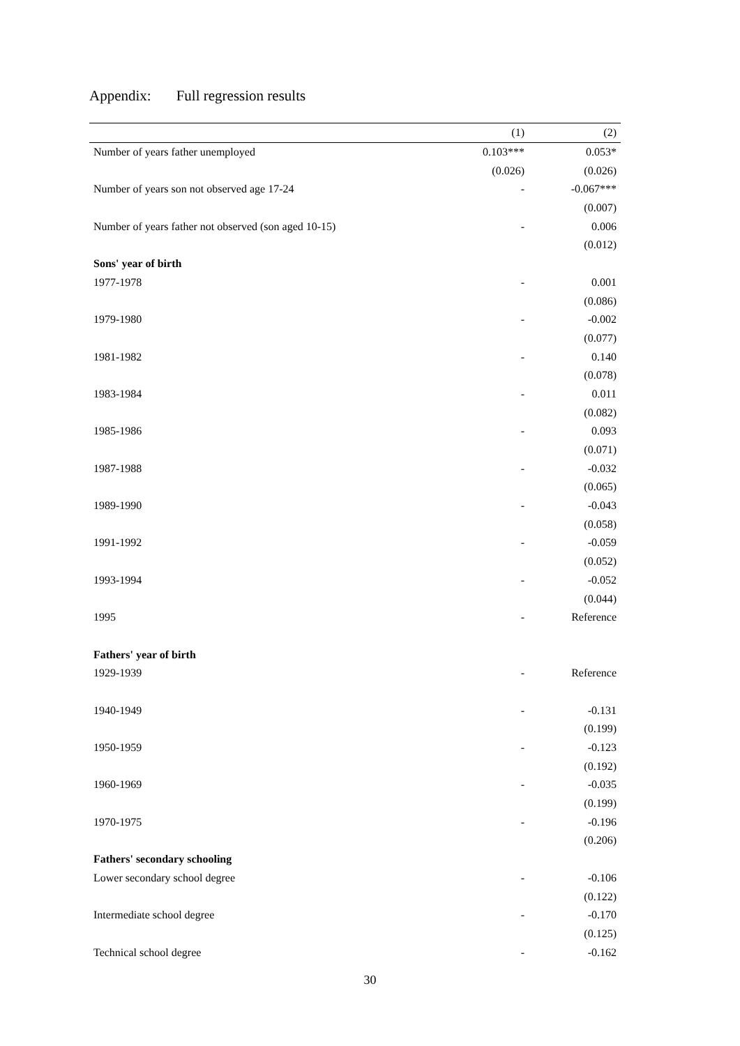Appendix: Full regression results
| | (1) | (2) |
| --- | --- | --- |
| Number of years father unemployed | 0.103*** | 0.053* |
| | (0.026) | (0.026) |
| Number of years son not observed age 17-24 | - | -0.067*** |
| | | (0.007) |
| Number of years father not observed (son aged 10-15) | - | 0.006 |
| | | (0.012) |
| Sons' year of birth | | |
| 1977-1978 | - | 0.001 |
| | | (0.086) |
| 1979-1980 | - | -0.002 |
| | | (0.077) |
| 1981-1982 | - | 0.140 |
| | | (0.078) |
| 1983-1984 | - | 0.011 |
| | | (0.082) |
| 1985-1986 | - | 0.093 |
| | | (0.071) |
| 1987-1988 | - | -0.032 |
| | | (0.065) |
| 1989-1990 | - | -0.043 |
| | | (0.058) |
| 1991-1992 | - | -0.059 |
| | | (0.052) |
| 1993-1994 | - | -0.052 |
| | | (0.044) |
| 1995 | - | Reference |
| Fathers' year of birth | | |
| 1929-1939 | - | Reference |
| 1940-1949 | - | -0.131 |
| | | (0.199) |
| 1950-1959 | - | -0.123 |
| | | (0.192) |
| 1960-1969 | - | -0.035 |
| | | (0.199) |
| 1970-1975 | - | -0.196 |
| | | (0.206) |
| Fathers' secondary schooling | | |
| Lower secondary school degree | - | -0.106 |
| | | (0.122) |
| Intermediate school degree | - | -0.170 |
| | | (0.125) |
| Technical school degree | - | -0.162 |
30